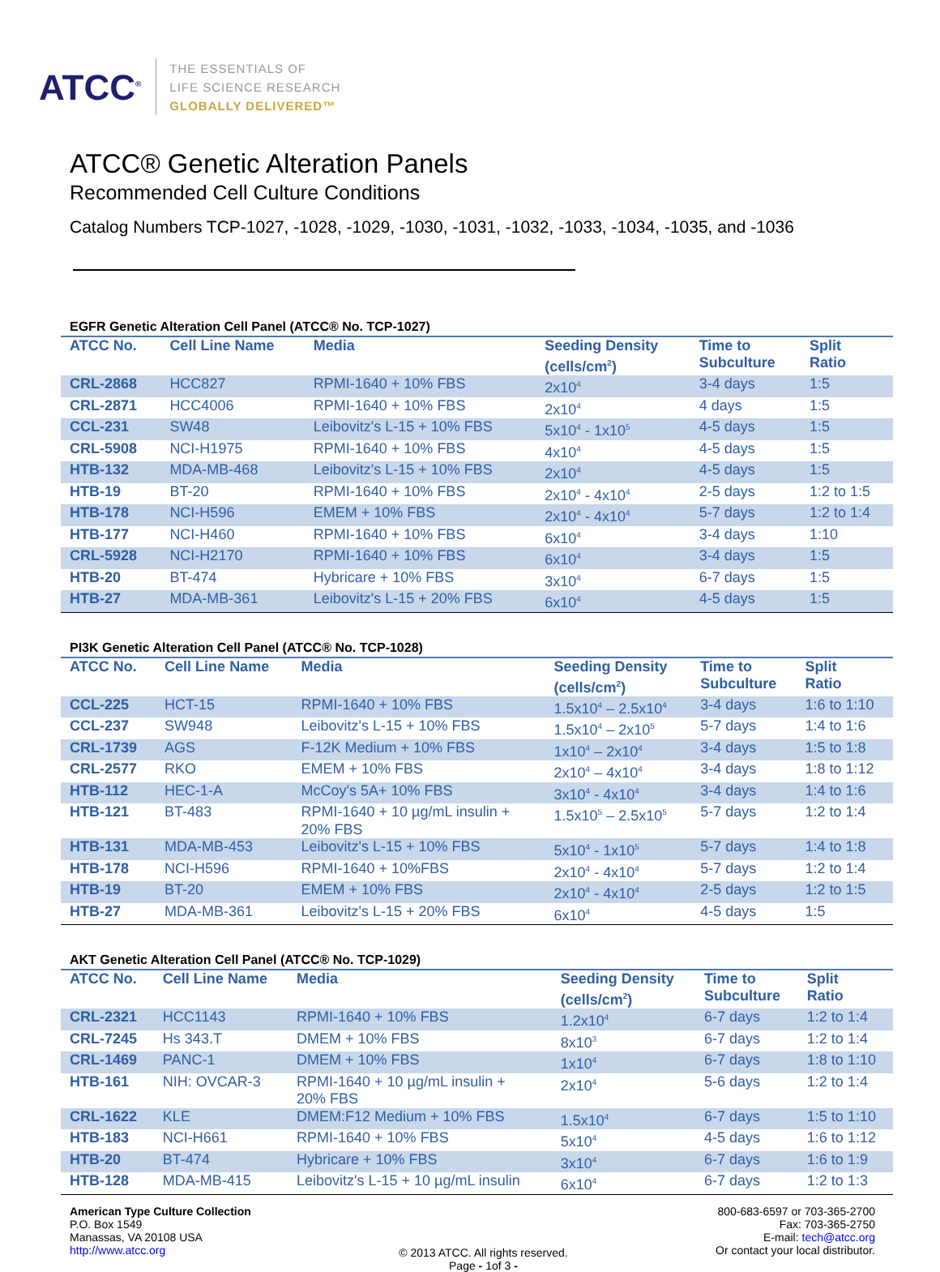ATCC<sup>®</sup>
THE ESSENTIALS OF
LIFE SCIENCE RESEARCH
GLOBALLY DELIVERED™
ATCC® Genetic Alteration Panels
Recommended Cell Culture Conditions
Catalog Numbers TCP-1027, -1028, -1029, -1030, -1031, -1032, -1033, -1034, -1035, and -1036
EGFR Genetic Alteration Cell Panel (ATCC® No. TCP-1027)
| ATCC No. | Cell Line Name | Media | Seeding Density (cells/cm<sup>2</sup>) | Time to Subculture | Split Ratio |
| --- | --- | --- | --- | --- | --- |
| CRL-2868 | HCC827 | RPMI-1640 + 10% FBS | 2x10<sup>4</sup> | 3-4 days | 1:5 |
| CRL-2871 | HCC4006 | RPMI-1640 + 10% FBS | 2x10<sup>4</sup> | 4 days | 1:5 |
| CCL-231 | SW48 | Leibovitz's L-15 + 10% FBS | 5x10<sup>4</sup> - 1x10<sup>5</sup> | 4-5 days | 1:5 |
| CRL-5908 | NCI-H1975 | RPMI-1640 + 10% FBS | 4x10<sup>4</sup> | 4-5 days | 1:5 |
| HTB-132 | MDA-MB-468 | Leibovitz's L-15 + 10% FBS | 2x10<sup>4</sup> | 4-5 days | 1:5 |
| HTB-19 | BT-20 | RPMI-1640 + 10% FBS | 2x10<sup>4</sup> - 4x10<sup>4</sup> | 2-5 days | 1:2 to 1:5 |
| HTB-178 | NCI-H596 | EMEM + 10% FBS | 2x10<sup>4</sup> - 4x10<sup>4</sup> | 5-7 days | 1:2 to 1:4 |
| HTB-177 | NCI-H460 | RPMI-1640 + 10% FBS | 6x10<sup>4</sup> | 3-4 days | 1:10 |
| CRL-5928 | NCI-H2170 | RPMI-1640 + 10% FBS | 6x10<sup>4</sup> | 3-4 days | 1:5 |
| HTB-20 | BT-474 | Hybricare + 10% FBS | 3x10<sup>4</sup> | 6-7 days | 1:5 |
| HTB-27 | MDA-MB-361 | Leibovitz's L-15 + 20% FBS | 6x10<sup>4</sup> | 4-5 days | 1:5 |
PI3K Genetic Alteration Cell Panel (ATCC® No. TCP-1028)
| ATCC No. | Cell Line Name | Media | Seeding Density (cells/cm<sup>2</sup>) | Time to Subculture | Split Ratio |
| --- | --- | --- | --- | --- | --- |
| CCL-225 | HCT-15 | RPMI-1640 + 10% FBS | 1.5x10<sup>4</sup> – 2.5x10<sup>4</sup> | 3-4 days | 1:6 to 1:10 |
| CCL-237 | SW948 | Leibovitz's L-15 + 10% FBS | 1.5x10<sup>4</sup> – 2x10<sup>5</sup> | 5-7 days | 1:4 to 1:6 |
| CRL-1739 | AGS | F-12K Medium + 10% FBS | 1x10<sup>4</sup> – 2x10<sup>4</sup> | 3-4 days | 1:5 to 1:8 |
| CRL-2577 | RKO | EMEM + 10% FBS | 2x10<sup>4</sup> – 4x10<sup>4</sup> | 3-4 days | 1:8 to 1:12 |
| HTB-112 | HEC-1-A | McCoy's 5A+ 10% FBS | 3x10<sup>4</sup> - 4x10<sup>4</sup> | 3-4 days | 1:4 to 1:6 |
| HTB-121 | BT-483 | RPMI-1640 + 10 µg/mL insulin + 20% FBS | 1.5x10<sup>5</sup> – 2.5x10<sup>5</sup> | 5-7 days | 1:2 to 1:4 |
| HTB-131 | MDA-MB-453 | Leibovitz's L-15 + 10% FBS | 5x10<sup>4</sup> - 1x10<sup>5</sup> | 5-7 days | 1:4 to 1:8 |
| HTB-178 | NCI-H596 | RPMI-1640 + 10%FBS | 2x10<sup>4</sup> - 4x10<sup>4</sup> | 5-7 days | 1:2 to 1:4 |
| HTB-19 | BT-20 | EMEM + 10% FBS | 2x10<sup>4</sup> - 4x10<sup>4</sup> | 2-5 days | 1:2 to 1:5 |
| HTB-27 | MDA-MB-361 | Leibovitz's L-15 + 20% FBS | 6x10<sup>4</sup> | 4-5 days | 1:5 |
AKT Genetic Alteration Cell Panel (ATCC® No. TCP-1029)
| ATCC No. | Cell Line Name | Media | Seeding Density (cells/cm<sup>2</sup>) | Time to Subculture | Split Ratio |
| --- | --- | --- | --- | --- | --- |
| CRL-2321 | HCC1143 | RPMI-1640 + 10% FBS | 1.2x10<sup>4</sup> | 6-7 days | 1:2 to 1:4 |
| CRL-7245 | Hs 343.T | DMEM + 10% FBS | 8x10<sup>3</sup> | 6-7 days | 1:2 to 1:4 |
| CRL-1469 | PANC-1 | DMEM + 10% FBS | 1x10<sup>4</sup> | 6-7 days | 1:8 to 1:10 |
| HTB-161 | NIH: OVCAR-3 | RPMI-1640 + 10 µg/mL insulin + 20% FBS | 2x10<sup>4</sup> | 5-6 days | 1:2 to 1:4 |
| CRL-1622 | KLE | DMEM:F12 Medium + 10% FBS | 1.5x10<sup>4</sup> | 6-7 days | 1:5 to 1:10 |
| HTB-183 | NCI-H661 | RPMI-1640 + 10% FBS | 5x10<sup>4</sup> | 4-5 days | 1:6 to 1:12 |
| HTB-20 | BT-474 | Hybricare + 10% FBS | 3x10<sup>4</sup> | 6-7 days | 1:6 to 1:9 |
| HTB-128 | MDA-MB-415 | Leibovitz's L-15 + 10 µg/mL insulin | 6x10<sup>4</sup> | 6-7 days | 1:2 to 1:3 |
American Type Culture Collection
P.O. Box 1549
Manassas, VA 20108 USA
http://www.atcc.org
© 2013 ATCC. All rights reserved.
Page - 1of 3 -
800-683-6597 or 703-365-2700
Fax: 703-365-2750
E-mail: tech@atcc.org
Or contact your local distributor.